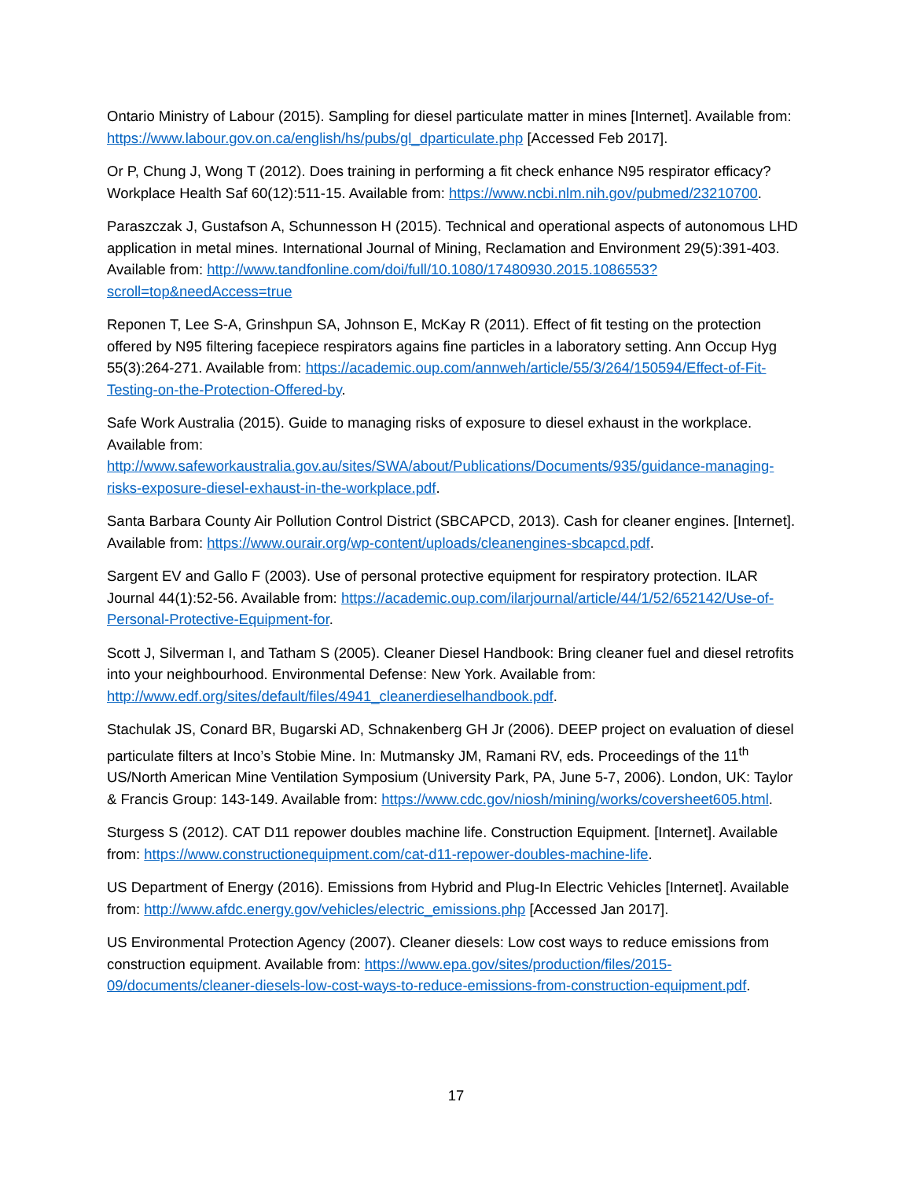Ontario Ministry of Labour (2015). Sampling for diesel particulate matter in mines [Internet]. Available from: https://www.labour.gov.on.ca/english/hs/pubs/gl_dparticulate.php [Accessed Feb 2017].
Or P, Chung J, Wong T (2012). Does training in performing a fit check enhance N95 respirator efficacy? Workplace Health Saf 60(12):511-15. Available from: https://www.ncbi.nlm.nih.gov/pubmed/23210700.
Paraszczak J, Gustafson A, Schunnesson H (2015). Technical and operational aspects of autonomous LHD application in metal mines. International Journal of Mining, Reclamation and Environment 29(5):391-403. Available from: http://www.tandfonline.com/doi/full/10.1080/17480930.2015.1086553?scroll=top&needAccess=true
Reponen T, Lee S-A, Grinshpun SA, Johnson E, McKay R (2011). Effect of fit testing on the protection offered by N95 filtering facepiece respirators agains fine particles in a laboratory setting. Ann Occup Hyg 55(3):264-271. Available from: https://academic.oup.com/annweh/article/55/3/264/150594/Effect-of-Fit-Testing-on-the-Protection-Offered-by.
Safe Work Australia (2015). Guide to managing risks of exposure to diesel exhaust in the workplace. Available from: http://www.safeworkaustralia.gov.au/sites/SWA/about/Publications/Documents/935/guidance-managing-risks-exposure-diesel-exhaust-in-the-workplace.pdf.
Santa Barbara County Air Pollution Control District (SBCAPCD, 2013). Cash for cleaner engines. [Internet]. Available from: https://www.ourair.org/wp-content/uploads/cleanengines-sbcapcd.pdf.
Sargent EV and Gallo F (2003). Use of personal protective equipment for respiratory protection. ILAR Journal 44(1):52-56. Available from: https://academic.oup.com/ilarjournal/article/44/1/52/652142/Use-of-Personal-Protective-Equipment-for.
Scott J, Silverman I, and Tatham S (2005). Cleaner Diesel Handbook: Bring cleaner fuel and diesel retrofits into your neighbourhood. Environmental Defense: New York. Available from: http://www.edf.org/sites/default/files/4941_cleanerdieselhandbook.pdf.
Stachulak JS, Conard BR, Bugarski AD, Schnakenberg GH Jr (2006). DEEP project on evaluation of diesel particulate filters at Inco’s Stobie Mine. In: Mutmansky JM, Ramani RV, eds. Proceedings of the 11<sup>th</sup> US/North American Mine Ventilation Symposium (University Park, PA, June 5-7, 2006). London, UK: Taylor & Francis Group: 143-149. Available from: https://www.cdc.gov/niosh/mining/works/coversheet605.html.
Sturgess S (2012). CAT D11 repower doubles machine life. Construction Equipment. [Internet]. Available from: https://www.constructionequipment.com/cat-d11-repower-doubles-machine-life.
US Department of Energy (2016). Emissions from Hybrid and Plug-In Electric Vehicles [Internet]. Available from: http://www.afdc.energy.gov/vehicles/electric_emissions.php [Accessed Jan 2017].
US Environmental Protection Agency (2007). Cleaner diesels: Low cost ways to reduce emissions from construction equipment. Available from: https://www.epa.gov/sites/production/files/2015-09/documents/cleaner-diesels-low-cost-ways-to-reduce-emissions-from-construction-equipment.pdf.
17